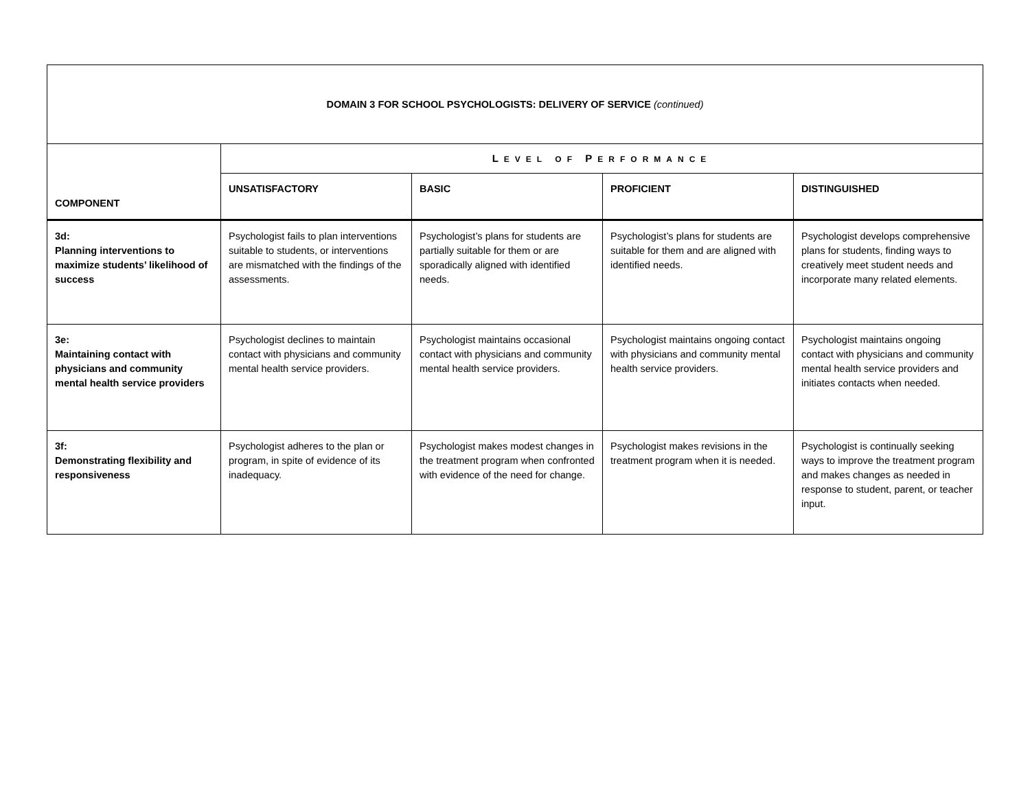| DOMAIN 3 FOR SCHOOL PSYCHOLOGISTS: DELIVERY OF SERVICE (continued) | | | | |
| --- | --- | --- | --- | --- |
| COMPONENT | L EVEL OF P ERFORMANCE | | | |
| | UNSATISFACTORY | BASIC | PROFICIENT | DISTINGUISHED |
| 3d: Planning interventions to maximize students’ likelihood of success | Psychologist fails to plan interventions suitable to students, or interventions are mismatched with the findings of the assessments. | Psychologist’s plans for students are partially suitable for them or are sporadically aligned with identified needs. | Psychologist’s plans for students are suitable for them and are aligned with identified needs. | Psychologist develops comprehensive plans for students, finding ways to creatively meet student needs and incorporate many related elements. |
| 3e: Maintaining contact with physicians and community mental health service providers | Psychologist declines to maintain contact with physicians and community mental health service providers. | Psychologist maintains occasional contact with physicians and community mental health service providers. | Psychologist maintains ongoing contact with physicians and community mental health service providers. | Psychologist maintains ongoing contact with physicians and community mental health service providers and initiates contacts when needed. |
| 3f: Demonstrating flexibility and responsiveness | Psychologist adheres to the plan or program, in spite of evidence of its inadequacy. | Psychologist makes modest changes in the treatment program when confronted with evidence of the need for change. | Psychologist makes revisions in the treatment program when it is needed. | Psychologist is continually seeking ways to improve the treatment program and makes changes as needed in response to student, parent, or teacher input. |